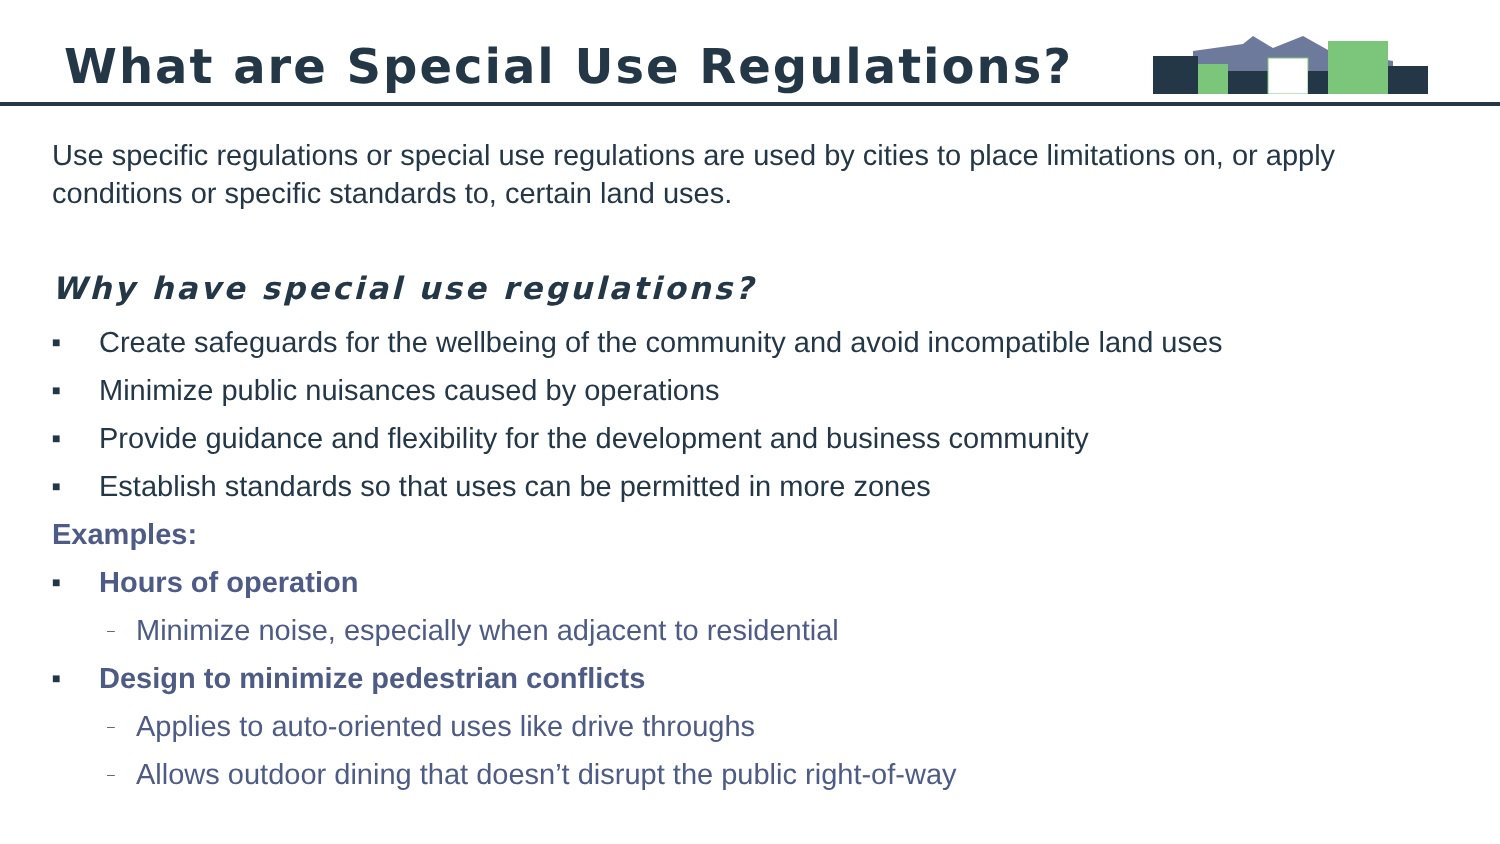What are Special Use Regulations?
Use specific regulations or special use regulations are used by cities to place limitations on, or apply conditions or specific standards to, certain land uses.
Why have special use regulations?
■ Create safeguards for the wellbeing of the community and avoid incompatible land uses
■ Minimize public nuisances caused by operations
■ Provide guidance and flexibility for the development and business community
■ Establish standards so that uses can be permitted in more zones
Examples:
■ Hours of operation
– Minimize noise, especially when adjacent to residential
■ Design to minimize pedestrian conflicts
– Applies to auto-oriented uses like drive throughs
– Allows outdoor dining that doesn’t disrupt the public right-of-way